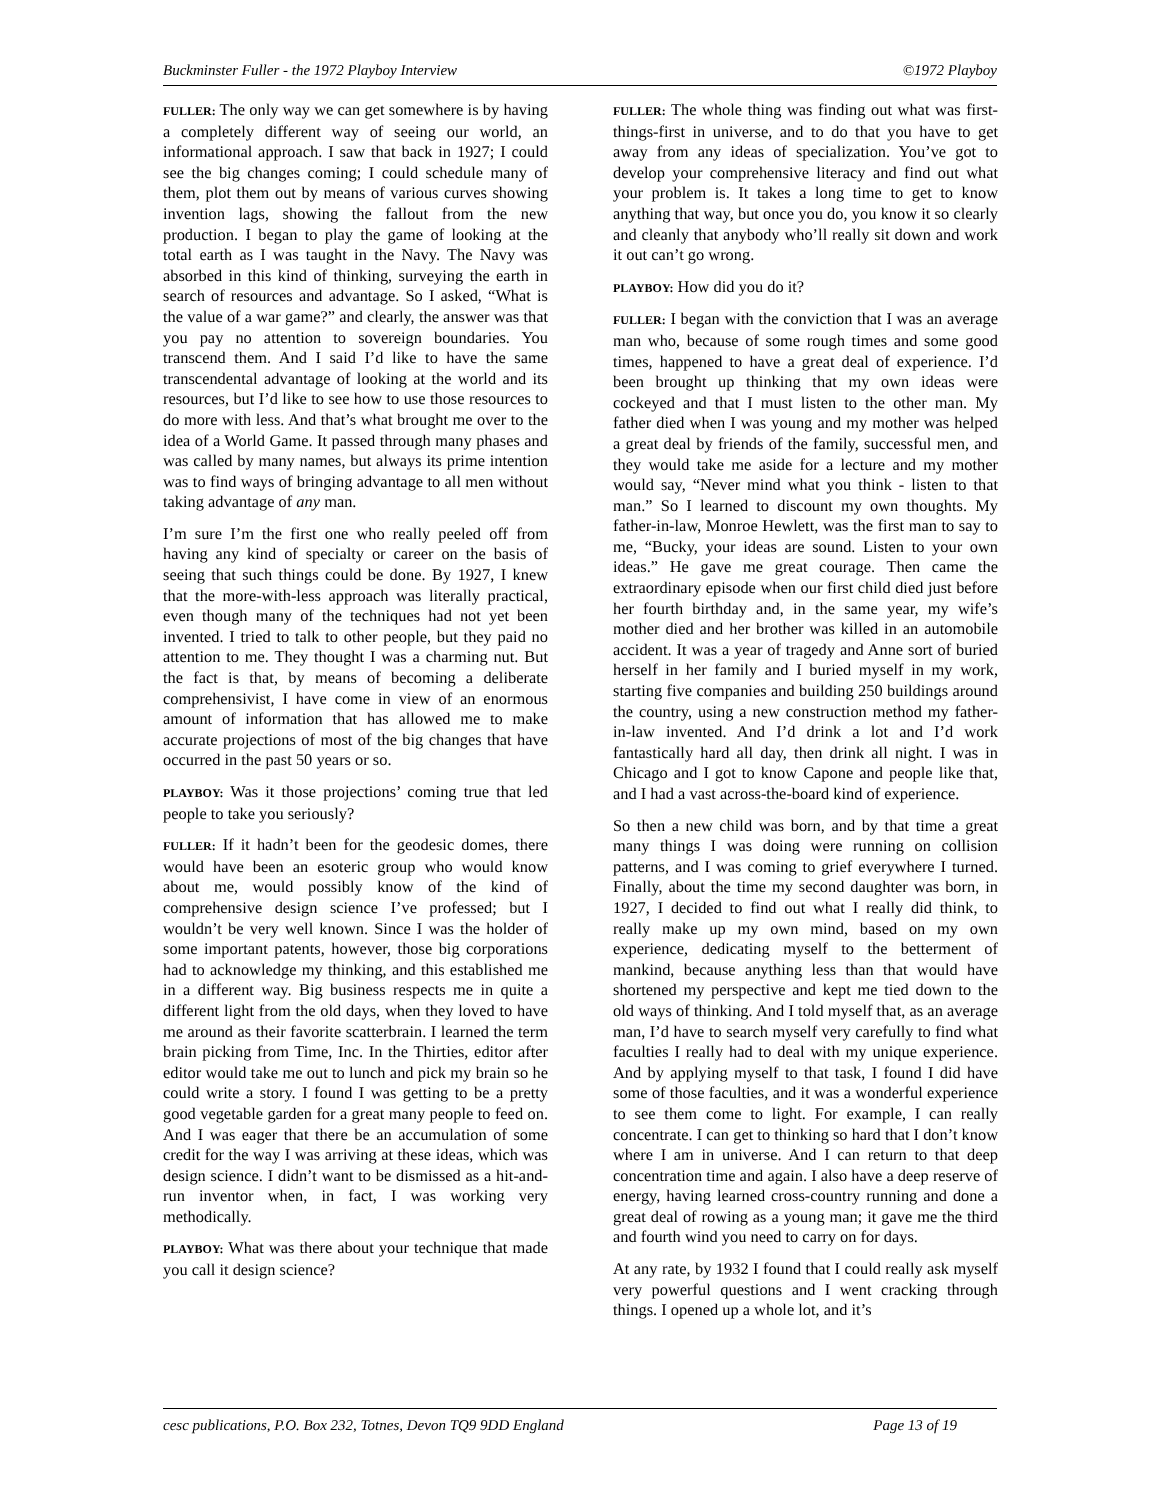Buckminster Fuller - the 1972 Playboy Interview ©1972 Playboy
FULLER: The only way we can get somewhere is by having a completely different way of seeing our world, an informational approach. I saw that back in 1927; I could see the big changes coming; I could schedule many of them, plot them out by means of various curves showing invention lags, showing the fallout from the new production. I began to play the game of looking at the total earth as I was taught in the Navy. The Navy was absorbed in this kind of thinking, surveying the earth in search of resources and advantage. So I asked, “What is the value of a war game?” and clearly, the answer was that you pay no attention to sovereign boundaries. You transcend them. And I said I’d like to have the same transcendental advantage of looking at the world and its resources, but I’d like to see how to use those resources to do more with less. And that’s what brought me over to the idea of a World Game. It passed through many phases and was called by many names, but always its prime intention was to find ways of bringing advantage to all men without taking advantage of any man.
I’m sure I’m the first one who really peeled off from having any kind of specialty or career on the basis of seeing that such things could be done. By 1927, I knew that the more-with-less approach was literally practical, even though many of the techniques had not yet been invented. I tried to talk to other people, but they paid no attention to me. They thought I was a charming nut. But the fact is that, by means of becoming a deliberate comprehensivist, I have come in view of an enormous amount of information that has allowed me to make accurate projections of most of the big changes that have occurred in the past 50 years or so.
PLAYBOY: Was it those projections’ coming true that led people to take you seriously?
FULLER: If it hadn’t been for the geodesic domes, there would have been an esoteric group who would know about me, would possibly know of the kind of comprehensive design science I’ve professed; but I wouldn’t be very well known. Since I was the holder of some important patents, however, those big corporations had to acknowledge my thinking, and this established me in a different way. Big business respects me in quite a different light from the old days, when they loved to have me around as their favorite scatterbrain. I learned the term brain picking from Time, Inc. In the Thirties, editor after editor would take me out to lunch and pick my brain so he could write a story. I found I was getting to be a pretty good vegetable garden for a great many people to feed on. And I was eager that there be an accumulation of some credit for the way I was arriving at these ideas, which was design science. I didn’t want to be dismissed as a hit-and-run inventor when, in fact, I was working very methodically.
PLAYBOY: What was there about your technique that made you call it design science?
FULLER: The whole thing was finding out what was first-things-first in universe, and to do that you have to get away from any ideas of specialization. You’ve got to develop your comprehensive literacy and find out what your problem is. It takes a long time to get to know anything that way, but once you do, you know it so clearly and cleanly that anybody who’ll really sit down and work it out can’t go wrong.
PLAYBOY: How did you do it?
FULLER: I began with the conviction that I was an average man who, because of some rough times and some good times, happened to have a great deal of experience. I’d been brought up thinking that my own ideas were cockeyed and that I must listen to the other man. My father died when I was young and my mother was helped a great deal by friends of the family, successful men, and they would take me aside for a lecture and my mother would say, “Never mind what you think - listen to that man.” So I learned to discount my own thoughts. My father-in-law, Monroe Hewlett, was the first man to say to me, “Bucky, your ideas are sound. Listen to your own ideas.” He gave me great courage. Then came the extraordinary episode when our first child died just before her fourth birthday and, in the same year, my wife’s mother died and her brother was killed in an automobile accident. It was a year of tragedy and Anne sort of buried herself in her family and I buried myself in my work, starting five companies and building 250 buildings around the country, using a new construction method my father-in-law invented. And I’d drink a lot and I’d work fantastically hard all day, then drink all night. I was in Chicago and I got to know Capone and people like that, and I had a vast across-the-board kind of experience.
So then a new child was born, and by that time a great many things I was doing were running on collision patterns, and I was coming to grief everywhere I turned. Finally, about the time my second daughter was born, in 1927, I decided to find out what I really did think, to really make up my own mind, based on my own experience, dedicating myself to the betterment of mankind, because anything less than that would have shortened my perspective and kept me tied down to the old ways of thinking. And I told myself that, as an average man, I’d have to search myself very carefully to find what faculties I really had to deal with my unique experience. And by applying myself to that task, I found I did have some of those faculties, and it was a wonderful experience to see them come to light. For example, I can really concentrate. I can get to thinking so hard that I don’t know where I am in universe. And I can return to that deep concentration time and again. I also have a deep reserve of energy, having learned cross-country running and done a great deal of rowing as a young man; it gave me the third and fourth wind you need to carry on for days.
At any rate, by 1932 I found that I could really ask myself very powerful questions and I went cracking through things. I opened up a whole lot, and it’s
cesc publications, P.O. Box 232, Totnes, Devon TQ9 9DD England Page 13 of 19